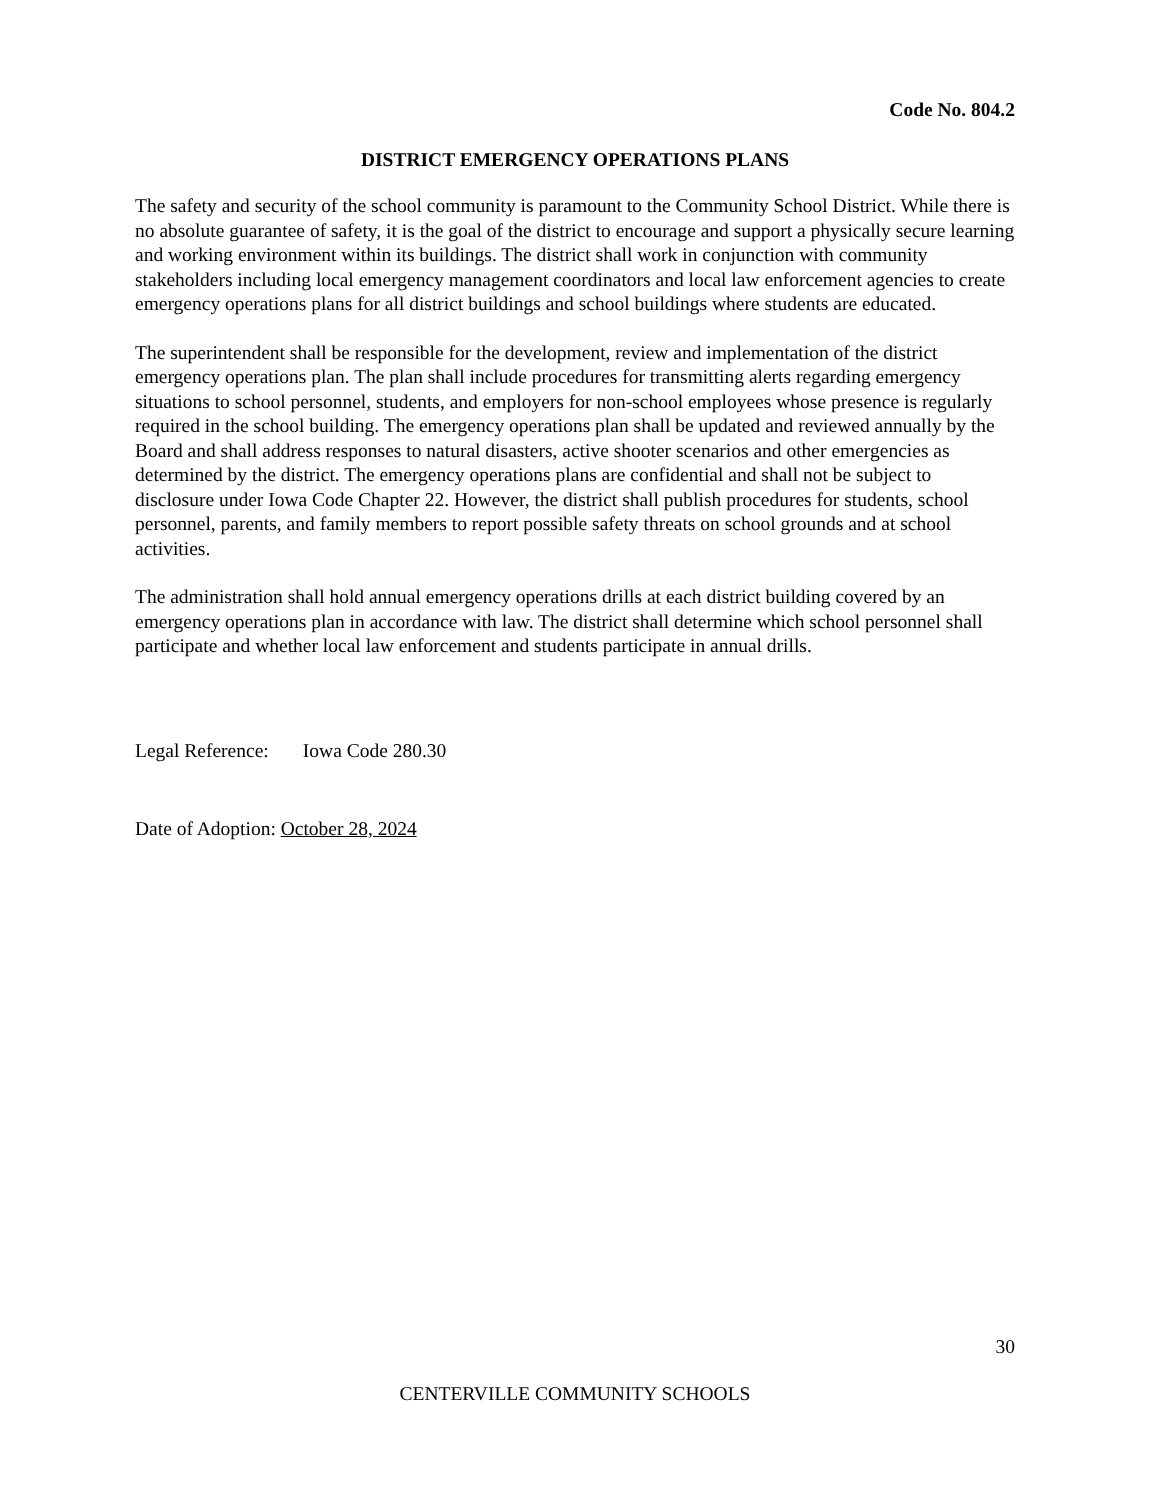Code No. 804.2
DISTRICT EMERGENCY OPERATIONS PLANS
The safety and security of the school community is paramount to the Community School District. While there is no absolute guarantee of safety, it is the goal of the district to encourage and support a physically secure learning and working environment within its buildings. The district shall work in conjunction with community stakeholders including local emergency management coordinators and local law enforcement agencies to create emergency operations plans for all district buildings and school buildings where students are educated.
The superintendent shall be responsible for the development, review and implementation of the district emergency operations plan. The plan shall include procedures for transmitting alerts regarding emergency situations to school personnel, students, and employers for non-school employees whose presence is regularly required in the school building. The emergency operations plan shall be updated and reviewed annually by the Board and shall address responses to natural disasters, active shooter scenarios and other emergencies as determined by the district. The emergency operations plans are confidential and shall not be subject to disclosure under Iowa Code Chapter 22. However, the district shall publish procedures for students, school personnel, parents, and family members to report possible safety threats on school grounds and at school activities.
The administration shall hold annual emergency operations drills at each district building covered by an emergency operations plan in accordance with law. The district shall determine which school personnel shall participate and whether local law enforcement and students participate in annual drills.
Legal Reference: Iowa Code 280.30
Date of Adoption: October 28, 2024
30
CENTERVILLE COMMUNITY SCHOOLS